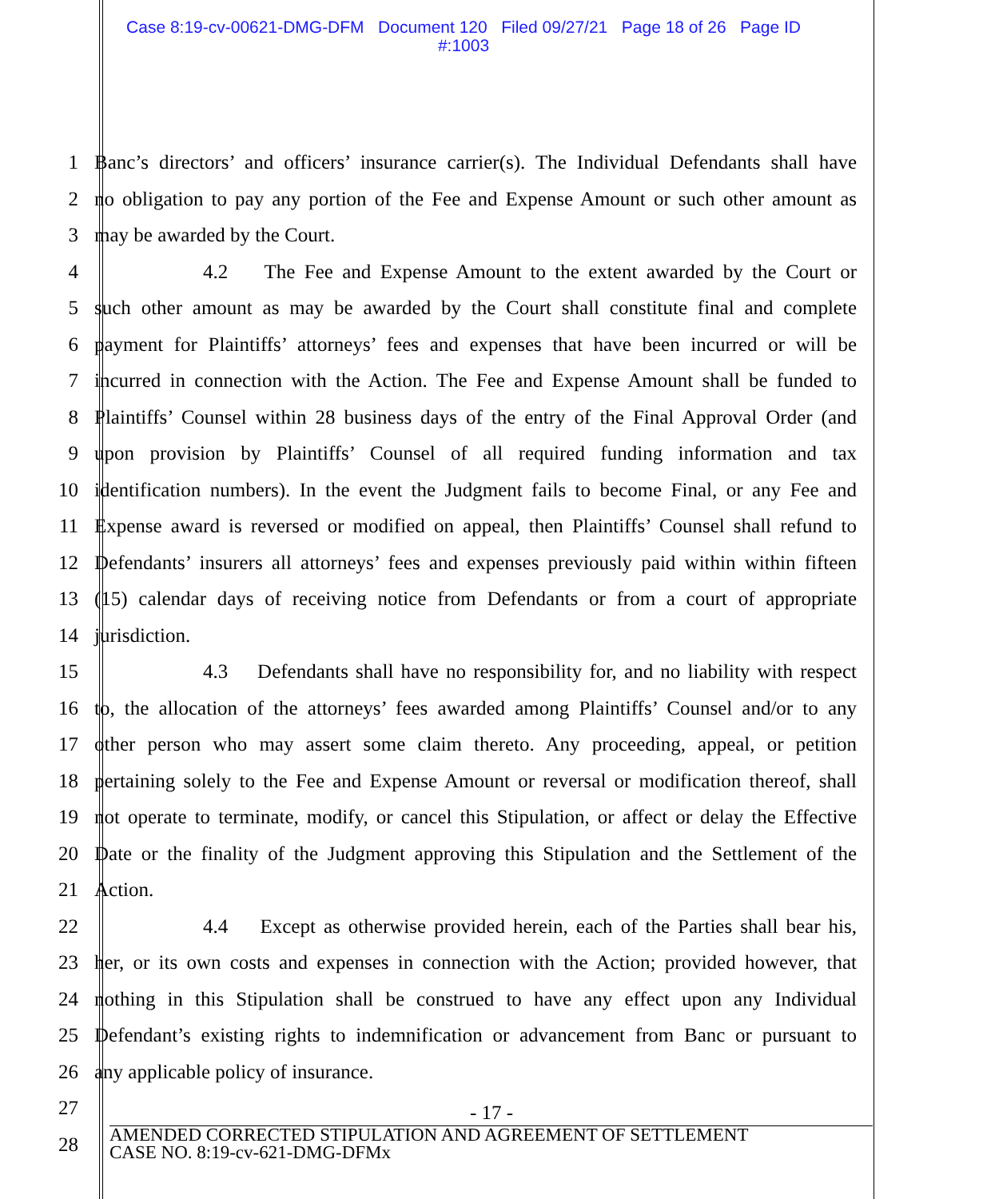Case 8:19-cv-00621-DMG-DFM Document 120 Filed 09/27/21 Page 18 of 26 Page ID
#:1003
1 Banc’s directors’ and officers’ insurance carrier(s). The Individual Defendants shall have
2 no obligation to pay any portion of the Fee and Expense Amount or such other amount as
3 may be awarded by the Court.
4 4.2 The Fee and Expense Amount to the extent awarded by the Court or
5 such other amount as may be awarded by the Court shall constitute final and complete
6 payment for Plaintiffs’ attorneys’ fees and expenses that have been incurred or will be
7 incurred in connection with the Action. The Fee and Expense Amount shall be funded to
8 Plaintiffs’ Counsel within 28 business days of the entry of the Final Approval Order (and
9 upon provision by Plaintiffs’ Counsel of all required funding information and tax
10 identification numbers). In the event the Judgment fails to become Final, or any Fee and
11 Expense award is reversed or modified on appeal, then Plaintiffs’ Counsel shall refund to
12 Defendants’ insurers all attorneys’ fees and expenses previously paid within within fifteen
13 (15) calendar days of receiving notice from Defendants or from a court of appropriate
14 jurisdiction.
15 4.3 Defendants shall have no responsibility for, and no liability with respect
16 to, the allocation of the attorneys’ fees awarded among Plaintiffs’ Counsel and/or to any
17 other person who may assert some claim thereto. Any proceeding, appeal, or petition
18 pertaining solely to the Fee and Expense Amount or reversal or modification thereof, shall
19 not operate to terminate, modify, or cancel this Stipulation, or affect or delay the Effective
20 Date or the finality of the Judgment approving this Stipulation and the Settlement of the
21 Action.
22 4.4 Except as otherwise provided herein, each of the Parties shall bear his,
23 her, or its own costs and expenses in connection with the Action; provided however, that
24 nothing in this Stipulation shall be construed to have any effect upon any Individual
25 Defendant’s existing rights to indemnification or advancement from Banc or pursuant to
26 any applicable policy of insurance.
27
28
- 17 -
AMENDED CORRECTED STIPULATION AND AGREEMENT OF SETTLEMENT
CASE NO. 8:19-cv-621-DMG-DFMx